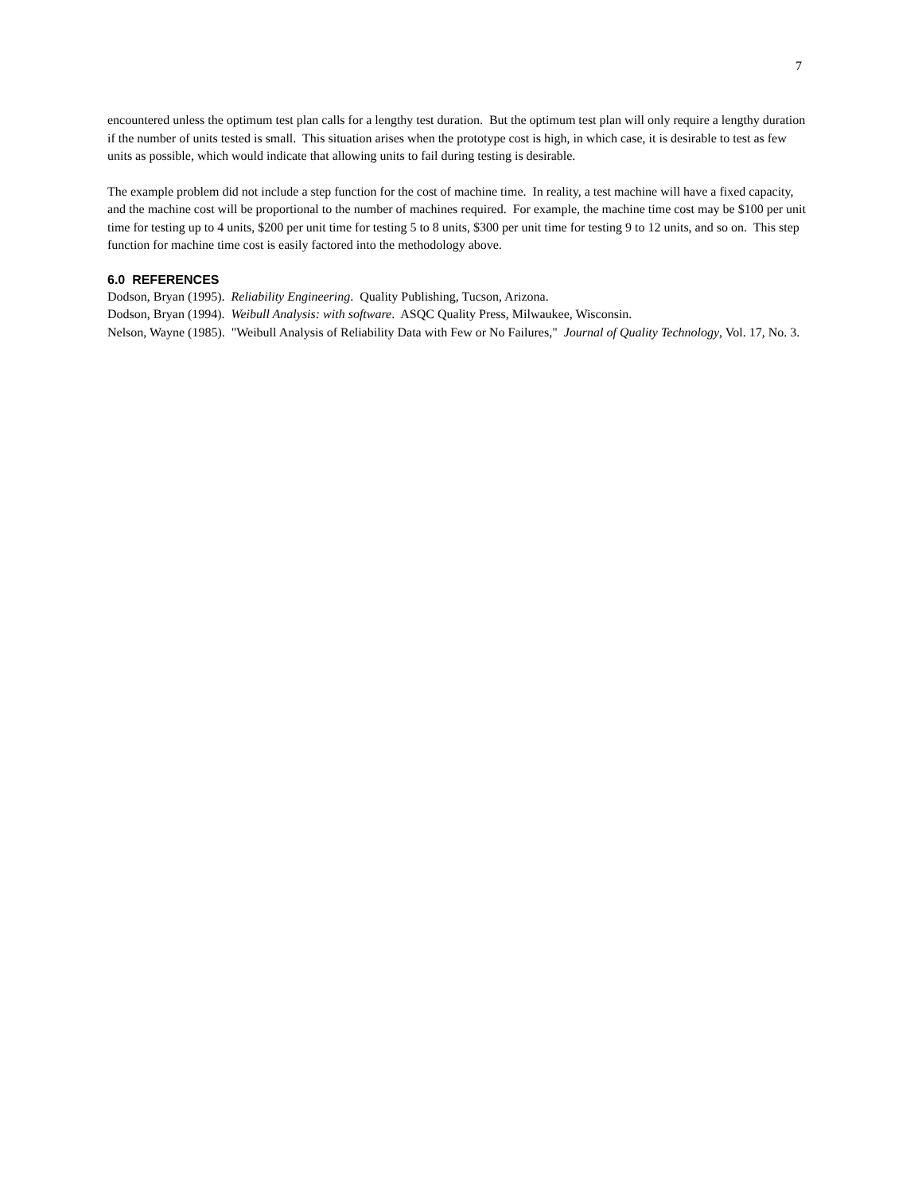7
encountered unless the optimum test plan calls for a lengthy test duration. But the optimum test plan will only require a lengthy duration if the number of units tested is small. This situation arises when the prototype cost is high, in which case, it is desirable to test as few units as possible, which would indicate that allowing units to fail during testing is desirable.
The example problem did not include a step function for the cost of machine time. In reality, a test machine will have a fixed capacity, and the machine cost will be proportional to the number of machines required. For example, the machine time cost may be $100 per unit time for testing up to 4 units, $200 per unit time for testing 5 to 8 units, $300 per unit time for testing 9 to 12 units, and so on. This step function for machine time cost is easily factored into the methodology above.
6.0 REFERENCES
Dodson, Bryan (1995). Reliability Engineering. Quality Publishing, Tucson, Arizona.
Dodson, Bryan (1994). Weibull Analysis: with software. ASQC Quality Press, Milwaukee, Wisconsin.
Nelson, Wayne (1985). "Weibull Analysis of Reliability Data with Few or No Failures," Journal of Quality Technology, Vol. 17, No. 3.